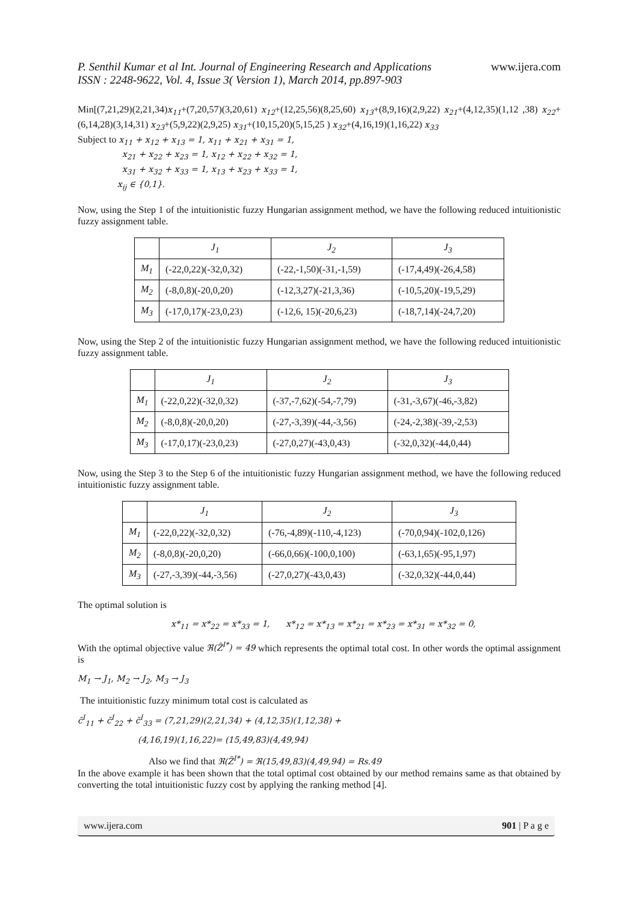P. Senthil Kumar et al Int. Journal of Engineering Research and Applications
ISSN : 2248-9622, Vol. 4, Issue 3( Version 1), March 2014, pp.897-903
www.ijera.com
Min[(7,21,29)(2,21,34)x<sub>11</sub>+(7,20,57)(3,20,61) x<sub>12</sub>+(12,25,56)(8,25,60) x<sub>13</sub>+(8,9,16)(2,9,22) x<sub>21</sub>+(4,12,35)(1,12 ,38) x<sub>22</sub>+(6,14,28)(3,14,31) x<sub>23</sub>+(5,9,22)(2,9,25) x<sub>31</sub>+(10,15,20)(5,15,25 ) x<sub>32</sub>+(4,16,19)(1,16,22) x<sub>33</sub>
Subject to x<sub>11</sub> + x<sub>12</sub> + x<sub>13</sub> = 1, x<sub>11</sub> + x<sub>21</sub> + x<sub>31</sub> = 1,
x<sub>21</sub> + x<sub>22</sub> + x<sub>23</sub> = 1, x<sub>12</sub> + x<sub>22</sub> + x<sub>32</sub> = 1,
x<sub>31</sub> + x<sub>32</sub> + x<sub>33</sub> = 1, x<sub>13</sub> + x<sub>23</sub> + x<sub>33</sub> = 1,
x<sub>ij</sub> ∈ {0,1}.
Now, using the Step 1 of the intuitionistic fuzzy Hungarian assignment method, we have the following reduced intuitionistic fuzzy assignment table.
| | J<sub>1</sub> | J<sub>2</sub> | J<sub>3</sub> |
| M<sub>1</sub> | (-22,0,22)(-32,0,32) | (-22,-1,50)(-31,-1,59) | (-17,4,49)(-26,4,58) |
| M<sub>2</sub> | (-8,0,8)(-20,0,20) | (-12,3,27)(-21,3,36) | (-10,5,20)(-19,5,29) |
| M<sub>3</sub> | (-17,0,17)(-23,0,23) | (-12,6, 15)(-20,6,23) | (-18,7,14)(-24,7,20) |
Now, using the Step 2 of the intuitionistic fuzzy Hungarian assignment method, we have the following reduced intuitionistic fuzzy assignment table.
| | J<sub>1</sub> | J<sub>2</sub> | J<sub>3</sub> |
| M<sub>1</sub> | (-22,0,22)(-32,0,32) | (-37,-7,62)(-54,-7,79) | (-31,-3,67)(-46,-3,82) |
| M<sub>2</sub> | (-8,0,8)(-20,0,20) | (-27,-3,39)(-44,-3,56) | (-24,-2,38)(-39,-2,53) |
| M<sub>3</sub> | (-17,0,17)(-23,0,23) | (-27,0,27)(-43,0,43) | (-32,0,32)(-44,0,44) |
Now, using the Step 3 to the Step 6 of the intuitionistic fuzzy Hungarian assignment method, we have the following reduced intuitionistic fuzzy assignment table.
| | J<sub>1</sub> | J<sub>2</sub> | J<sub>3</sub> |
| M<sub>1</sub> | (-22,0,22)(-32,0,32) | (-76,-4,89)(-110,-4,123) | (-70,0,94)(-102,0,126) |
| M<sub>2</sub> | (-8,0,8)(-20,0,20) | (-66,0,66)(-100,0,100) | (-63,1,65)(-95,1,97) |
| M<sub>3</sub> | (-27,-3,39)(-44,-3,56) | (-27,0,27)(-43,0,43) | (-32,0,32)(-44,0,44) |
The optimal solution is
x*<sub>11</sub> = x*<sub>22</sub> = x*<sub>33</sub> = 1, x*<sub>12</sub> = x*<sub>13</sub> = x*<sub>21</sub> = x*<sub>23</sub> = x*<sub>31</sub> = x*<sub>32</sub> = 0,
With the optimal objective value ℜ(Z̃<sup>I*</sup>) = 49 which represents the optimal total cost. In other words the optimal assignment is
M<sub>1</sub> → J<sub>1</sub>, M<sub>2</sub> → J<sub>2</sub>, M<sub>3</sub> → J<sub>3</sub>
The intuitionistic fuzzy minimum total cost is calculated as
c̃<sup>I</sup><sub>11</sub> + c̃<sup>I</sup><sub>22</sub> + c̃<sup>I</sup><sub>33</sub> = (7,21,29)(2,21,34) + (4,12,35)(1,12,38) +
(4,16,19)(1,16,22)= (15,49,83)(4,49,94)
Also we find that ℜ(Z̃<sup>I*</sup>) = ℜ(15,49,83)(4,49,94) = Rs.49
In the above example it has been shown that the total optimal cost obtained by our method remains same as that obtained by converting the total intuitionistic fuzzy cost by applying the ranking method [4].
www.ijera.com 901 | P a g e